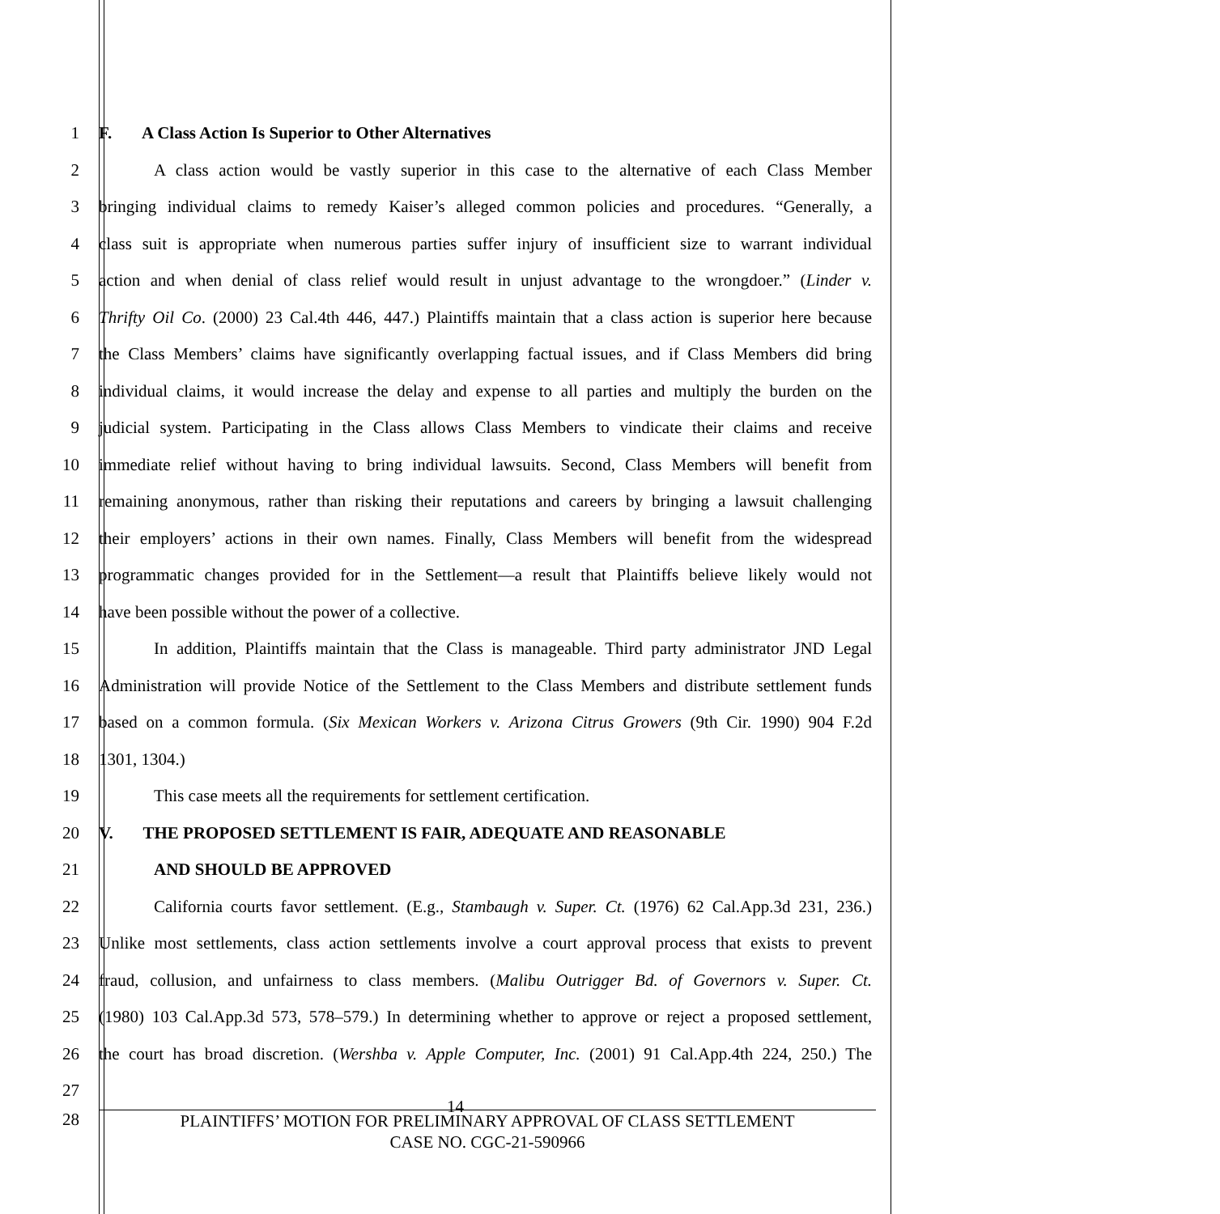1 F. A Class Action Is Superior to Other Alternatives
2 A class action would be vastly superior in this case to the alternative of each Class Member
3 bringing individual claims to remedy Kaiser’s alleged common policies and procedures. “Generally, a
4 class suit is appropriate when numerous parties suffer injury of insufficient size to warrant individual
5 action and when denial of class relief would result in unjust advantage to the wrongdoer.” (Linder v.
6 Thrifty Oil Co. (2000) 23 Cal.4th 446, 447.) Plaintiffs maintain that a class action is superior here because
7 the Class Members’ claims have significantly overlapping factual issues, and if Class Members did bring
8 individual claims, it would increase the delay and expense to all parties and multiply the burden on the
9 judicial system. Participating in the Class allows Class Members to vindicate their claims and receive
10 immediate relief without having to bring individual lawsuits. Second, Class Members will benefit from
11 remaining anonymous, rather than risking their reputations and careers by bringing a lawsuit challenging
12 their employers’ actions in their own names. Finally, Class Members will benefit from the widespread
13 programmatic changes provided for in the Settlement—a result that Plaintiffs believe likely would not
14 have been possible without the power of a collective.
15 In addition, Plaintiffs maintain that the Class is manageable. Third party administrator JND Legal
16 Administration will provide Notice of the Settlement to the Class Members and distribute settlement funds
17 based on a common formula. (Six Mexican Workers v. Arizona Citrus Growers (9th Cir. 1990) 904 F.2d
18 1301, 1304.)
19 This case meets all the requirements for settlement certification.
20 V. THE PROPOSED SETTLEMENT IS FAIR, ADEQUATE AND REASONABLE
21 AND SHOULD BE APPROVED
22 California courts favor settlement. (E.g., Stambaugh v. Super. Ct. (1976) 62 Cal.App.3d 231, 236.)
23 Unlike most settlements, class action settlements involve a court approval process that exists to prevent
24 fraud, collusion, and unfairness to class members. (Malibu Outrigger Bd. of Governors v. Super. Ct.
25 (1980) 103 Cal.App.3d 573, 578–579.) In determining whether to approve or reject a proposed settlement,
26 the court has broad discretion. (Wershba v. Apple Computer, Inc. (2001) 91 Cal.App.4th 224, 250.) The
27 14
28
PLAINTIFFS’ MOTION FOR PRELIMINARY APPROVAL OF CLASS SETTLEMENT
CASE NO. CGC-21-590966